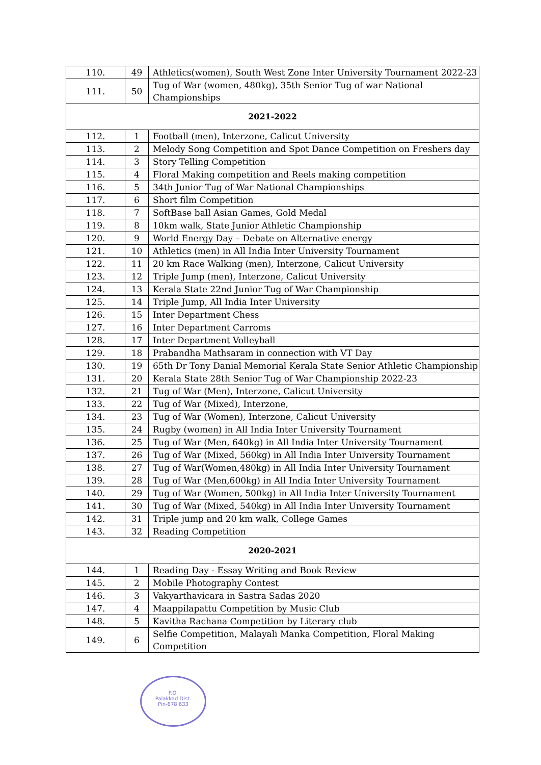| 110. | 49 | Athletics(women), South West Zone Inter University Tournament 2022-23 |
| 111. | 50 | Tug of War (women, 480kg), 35th Senior Tug of war National Championships |
| 2021-2022 | | |
| 112. | 1 | Football (men), Interzone, Calicut University |
| 113. | 2 | Melody Song Competition and Spot Dance Competition on Freshers day |
| 114. | 3 | Story Telling Competition |
| 115. | 4 | Floral Making competition and Reels making competition |
| 116. | 5 | 34th Junior Tug of War National Championships |
| 117. | 6 | Short film Competition |
| 118. | 7 | SoftBase ball Asian Games, Gold Medal |
| 119. | 8 | 10km walk, State Junior Athletic Championship |
| 120. | 9 | World Energy Day – Debate on Alternative energy |
| 121. | 10 | Athletics (men) in All India Inter University Tournament |
| 122. | 11 | 20 km Race Walking (men), Interzone, Calicut University |
| 123. | 12 | Triple Jump (men), Interzone, Calicut University |
| 124. | 13 | Kerala State 22nd Junior Tug of War Championship |
| 125. | 14 | Triple Jump, All India Inter University |
| 126. | 15 | Inter Department Chess |
| 127. | 16 | Inter Department Carroms |
| 128. | 17 | Inter Department Volleyball |
| 129. | 18 | Prabandha Mathsaram in connection with VT Day |
| 130. | 19 | 65th Dr Tony Danial Memorial Kerala State Senior Athletic Championship |
| 131. | 20 | Kerala State 28th Senior Tug of War Championship 2022-23 |
| 132. | 21 | Tug of War (Men), Interzone, Calicut University |
| 133. | 22 | Tug of War (Mixed), Interzone, |
| 134. | 23 | Tug of War (Women), Interzone, Calicut University |
| 135. | 24 | Rugby (women) in All India Inter University Tournament |
| 136. | 25 | Tug of War (Men, 640kg) in All India Inter University Tournament |
| 137. | 26 | Tug of War (Mixed, 560kg) in All India Inter University Tournament |
| 138. | 27 | Tug of War(Women,480kg) in All India Inter University Tournament |
| 139. | 28 | Tug of War (Men,600kg) in All India Inter University Tournament |
| 140. | 29 | Tug of War (Women, 500kg) in All India Inter University Tournament |
| 141. | 30 | Tug of War (Mixed, 540kg) in All India Inter University Tournament |
| 142. | 31 | Triple jump and 20 km walk, College Games |
| 143. | 32 | Reading Competition |
| 2020-2021 | | |
| 144. | 1 | Reading Day - Essay Writing and Book Review |
| 145. | 2 | Mobile Photography Contest |
| 146. | 3 | Vakyarthavicara in Sastra Sadas 2020 |
| 147. | 4 | Maappilapattu Competition by Music Club |
| 148. | 5 | Kavitha Rachana Competition by Literary club |
| 149. | 6 | Selfie Competition, Malayali Manka Competition, Floral Making Competition |
P.O.
Palakkad Dist.
Pin-678 633